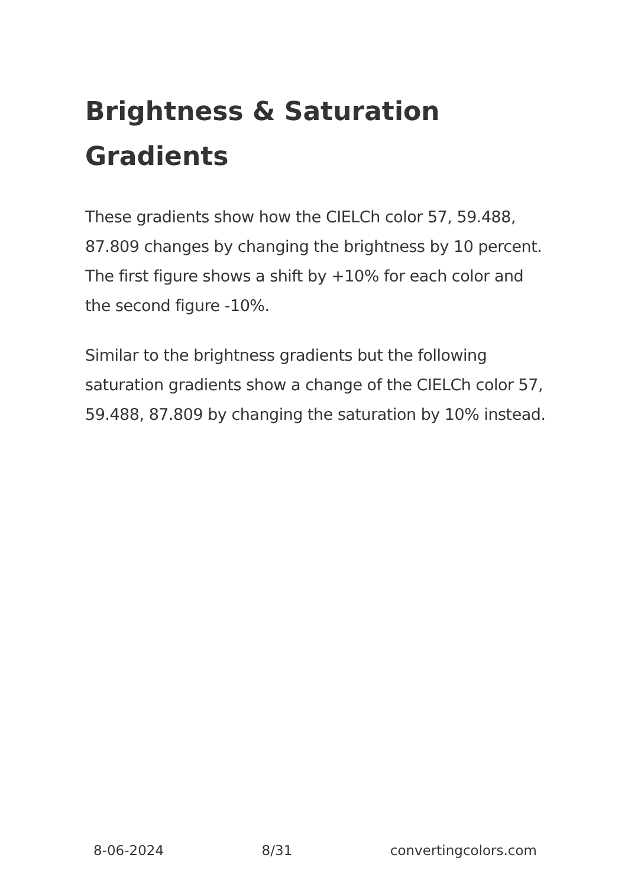Brightness & Saturation Gradients
These gradients show how the CIELCh color 57, 59.488, 87.809 changes by changing the brightness by 10 percent. The first figure shows a shift by +10% for each color and the second figure -10%.
Similar to the brightness gradients but the following saturation gradients show a change of the CIELCh color 57, 59.488, 87.809 by changing the saturation by 10% instead.
8-06-2024 8/31 convertingcolors.com